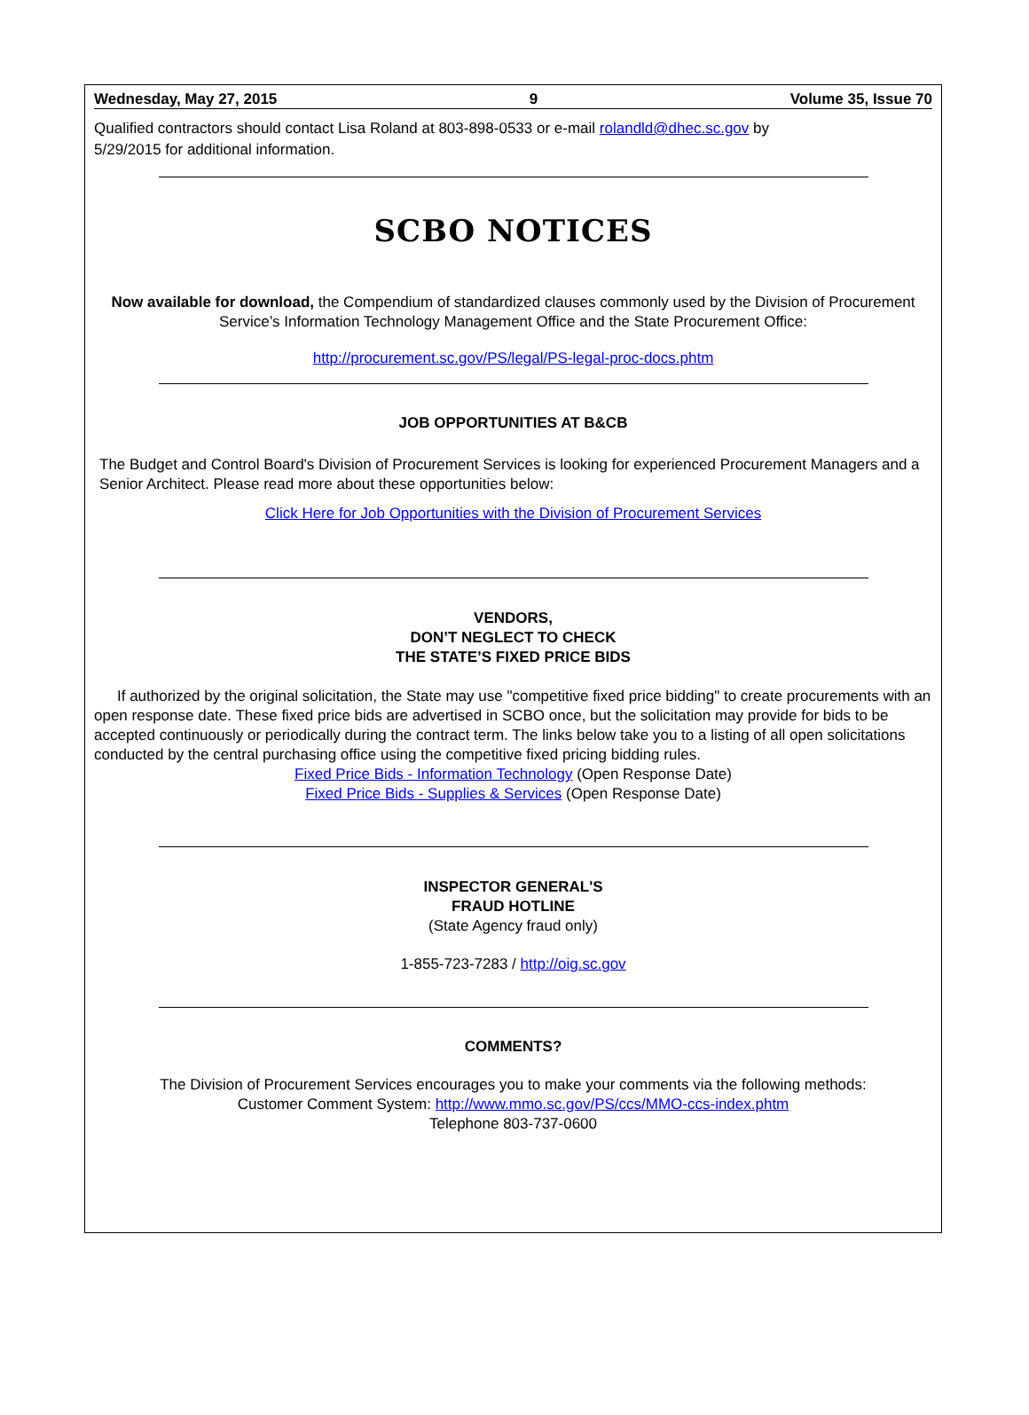Wednesday, May 27, 2015 9 Volume 35, Issue 70
Qualified contractors should contact Lisa Roland at 803-898-0533 or e-mail rolandld@dhec.sc.gov by
5/29/2015 for additional information.
SCBO NOTICES
Now available for download, the Compendium of standardized clauses commonly used by the Division of Procurement Service’s Information Technology Management Office and the State Procurement Office:
http://procurement.sc.gov/PS/legal/PS-legal-proc-docs.phtm
JOB OPPORTUNITIES AT B&CB
The Budget and Control Board's Division of Procurement Services is looking for experienced Procurement Managers and a Senior Architect. Please read more about these opportunities below:
Click Here for Job Opportunities with the Division of Procurement Services
VENDORS,
DON’T NEGLECT TO CHECK
THE STATE’S FIXED PRICE BIDS
If authorized by the original solicitation, the State may use "competitive fixed price bidding" to create procurements with an open response date. These fixed price bids are advertised in SCBO once, but the solicitation may provide for bids to be accepted continuously or periodically during the contract term. The links below take you to a listing of all open solicitations conducted by the central purchasing office using the competitive fixed pricing bidding rules.
Fixed Price Bids - Information Technology (Open Response Date)
Fixed Price Bids - Supplies & Services (Open Response Date)
INSPECTOR GENERAL'S
FRAUD HOTLINE
(State Agency fraud only)
1-855-723-7283 / http://oig.sc.gov
COMMENTS?
The Division of Procurement Services encourages you to make your comments via the following methods:
Customer Comment System: http://www.mmo.sc.gov/PS/ccs/MMO-ccs-index.phtm
Telephone 803-737-0600